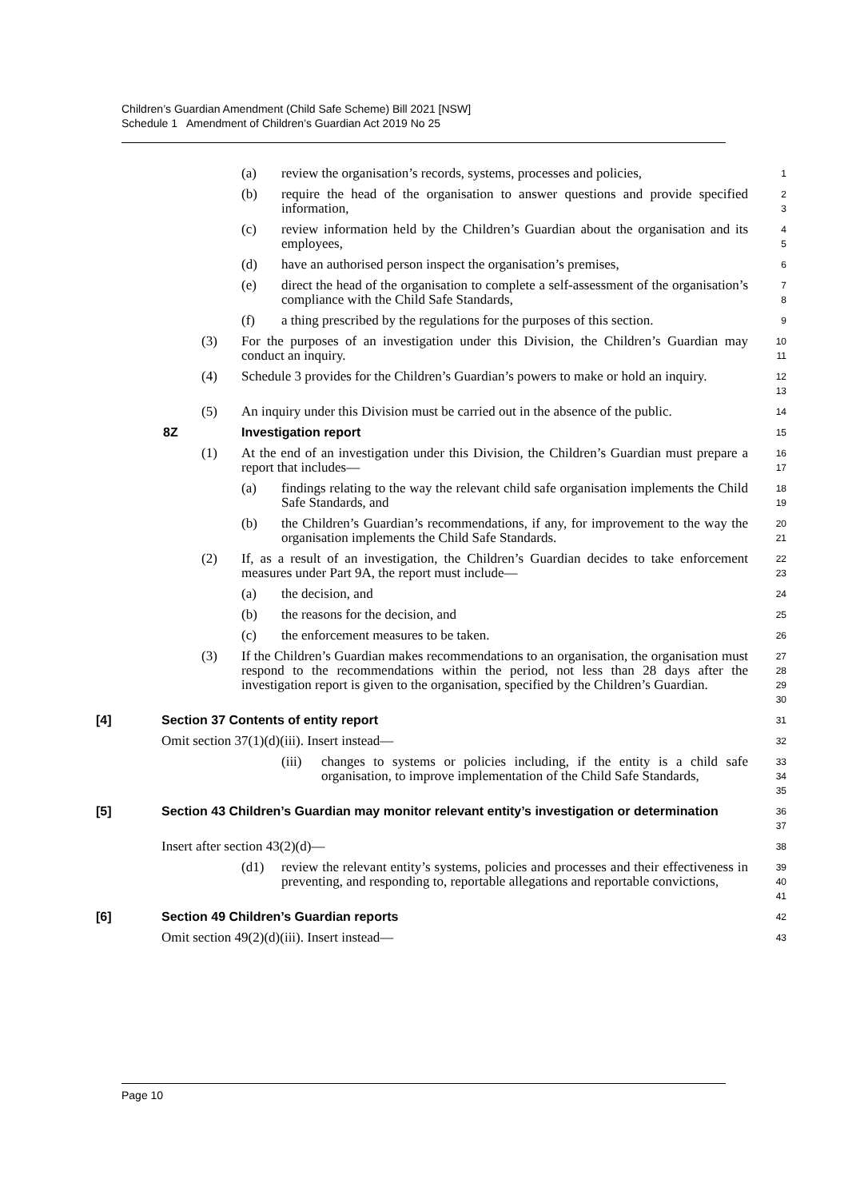Children’s Guardian Amendment (Child Safe Scheme) Bill 2021 [NSW]
Schedule 1 Amendment of Children’s Guardian Act 2019 No 25
(a) review the organisation’s records, systems, processes and policies,
1
(b) require the head of the organisation to answer questions and provide specified information,
2
3
(c) review information held by the Children’s Guardian about the organisation and its employees,
4
5
(d) have an authorised person inspect the organisation’s premises,
6
(e) direct the head of the organisation to complete a self-assessment of the organisation’s compliance with the Child Safe Standards,
7
8
(f) a thing prescribed by the regulations for the purposes of this section.
9
(3) For the purposes of an investigation under this Division, the Children’s Guardian may conduct an inquiry.
10
11
(4) Schedule 3 provides for the Children’s Guardian’s powers to make or hold an inquiry.
12
13
(5) An inquiry under this Division must be carried out in the absence of the public.
14
8Z Investigation report
15
(1) At the end of an investigation under this Division, the Children’s Guardian must prepare a report that includes—
16
17
(a) findings relating to the way the relevant child safe organisation implements the Child Safe Standards, and
18
19
(b) the Children’s Guardian’s recommendations, if any, for improvement to the way the organisation implements the Child Safe Standards.
20
21
(2) If, as a result of an investigation, the Children’s Guardian decides to take enforcement measures under Part 9A, the report must include—
22
23
(a) the decision, and
24
(b) the reasons for the decision, and
25
(c) the enforcement measures to be taken.
26
(3) If the Children’s Guardian makes recommendations to an organisation, the organisation must respond to the recommendations within the period, not less than 28 days after the investigation report is given to the organisation, specified by the Children’s Guardian.
27
28
29
30
[4] Section 37 Contents of entity report
31
Omit section 37(1)(d)(iii). Insert instead—
32
(iii) changes to systems or policies including, if the entity is a child safe organisation, to improve implementation of the Child Safe Standards,
33
34
35
[5] Section 43 Children’s Guardian may monitor relevant entity’s investigation or determination
36
37
Insert after section 43(2)(d)—
38
(d1) review the relevant entity’s systems, policies and processes and their effectiveness in preventing, and responding to, reportable allegations and reportable convictions,
39
40
41
[6] Section 49 Children’s Guardian reports
42
Omit section 49(2)(d)(iii). Insert instead—
43
Page 10